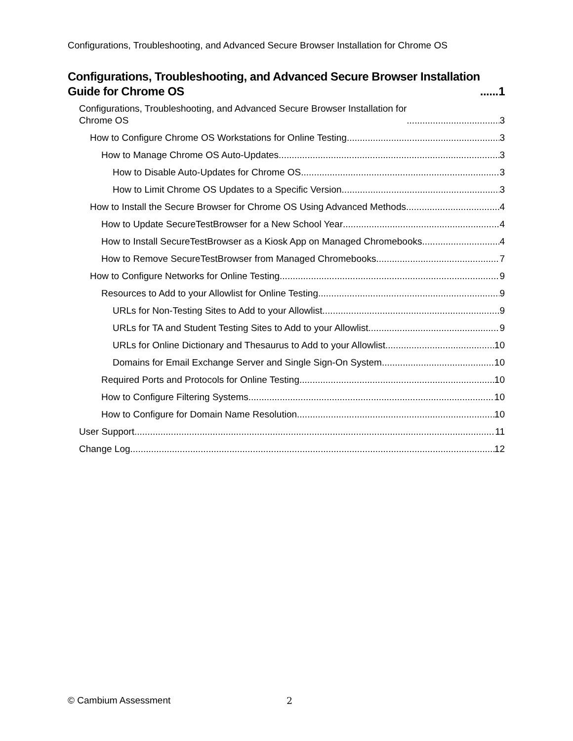Configurations, Troubleshooting, and Advanced Secure Browser Installation for Chrome OS
Configurations, Troubleshooting, and Advanced Secure Browser Installation
Guide for Chrome OS 1
Configurations, Troubleshooting, and Advanced Secure Browser Installation for
Chrome OS 3
How to Configure Chrome OS Workstations for Online Testing 3
How to Manage Chrome OS Auto-Updates 3
How to Disable Auto-Updates for Chrome OS 3
How to Limit Chrome OS Updates to a Specific Version 3
How to Install the Secure Browser for Chrome OS Using Advanced Methods 4
How to Update SecureTestBrowser for a New School Year 4
How to Install SecureTestBrowser as a Kiosk App on Managed Chromebooks 4
How to Remove SecureTestBrowser from Managed Chromebooks 7
How to Configure Networks for Online Testing 9
Resources to Add to your Allowlist for Online Testing 9
URLs for Non-Testing Sites to Add to your Allowlist 9
URLs for TA and Student Testing Sites to Add to your Allowlist 9
URLs for Online Dictionary and Thesaurus to Add to your Allowlist 10
Domains for Email Exchange Server and Single Sign-On System 10
Required Ports and Protocols for Online Testing 10
How to Configure Filtering Systems 10
How to Configure for Domain Name Resolution 10
User Support 11
Change Log 12
© Cambium Assessment 2